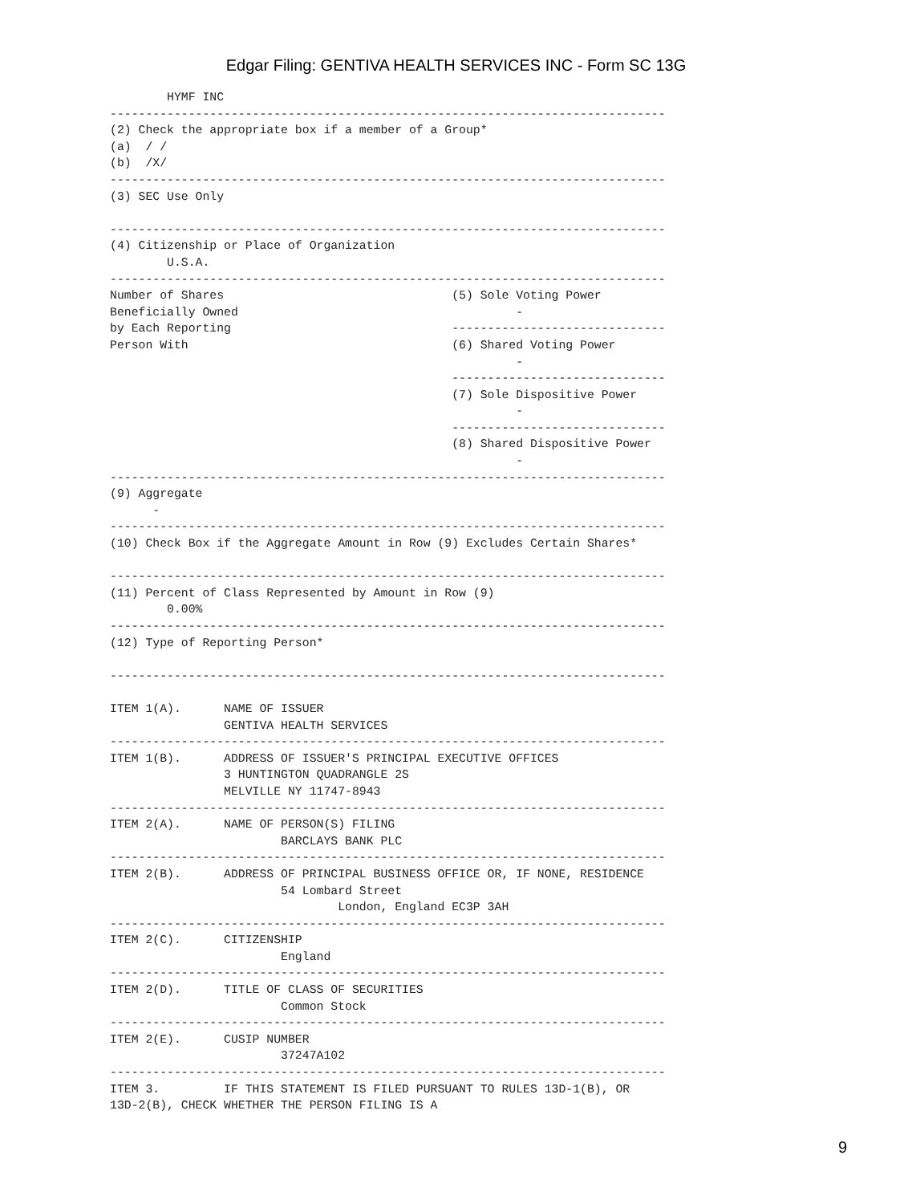Edgar Filing: GENTIVA HEALTH SERVICES INC - Form SC 13G
        HYMF INC
------------------------------------------------------------------------------
(2) Check the appropriate box if a member of a Group*
(a)  / /
(b)  /X/
------------------------------------------------------------------------------
(3) SEC Use Only

------------------------------------------------------------------------------
(4) Citizenship or Place of Organization
        U.S.A.
------------------------------------------------------------------------------
Number of Shares                                (5) Sole Voting Power
Beneficially Owned                                       -
by Each Reporting                               ------------------------------
Person With                                     (6) Shared Voting Power
                                                         -
                                                ------------------------------
                                                (7) Sole Dispositive Power
                                                         -
                                                ------------------------------
                                                (8) Shared Dispositive Power
                                                         -
------------------------------------------------------------------------------
(9) Aggregate
      -
------------------------------------------------------------------------------
(10) Check Box if the Aggregate Amount in Row (9) Excludes Certain Shares*

------------------------------------------------------------------------------
(11) Percent of Class Represented by Amount in Row (9)
        0.00%
------------------------------------------------------------------------------
(12) Type of Reporting Person*

------------------------------------------------------------------------------

ITEM 1(A).      NAME OF ISSUER
                GENTIVA HEALTH SERVICES
------------------------------------------------------------------------------
ITEM 1(B).      ADDRESS OF ISSUER'S PRINCIPAL EXECUTIVE OFFICES
                3 HUNTINGTON QUADRANGLE 2S
                MELVILLE NY 11747-8943
------------------------------------------------------------------------------
ITEM 2(A).      NAME OF PERSON(S) FILING
                        BARCLAYS BANK PLC
------------------------------------------------------------------------------
ITEM 2(B).      ADDRESS OF PRINCIPAL BUSINESS OFFICE OR, IF NONE, RESIDENCE
                        54 Lombard Street
                                London, England EC3P 3AH
------------------------------------------------------------------------------
ITEM 2(C).      CITIZENSHIP
                        England
------------------------------------------------------------------------------
ITEM 2(D).      TITLE OF CLASS OF SECURITIES
                        Common Stock
------------------------------------------------------------------------------
ITEM 2(E).      CUSIP NUMBER
                        37247A102
------------------------------------------------------------------------------
ITEM 3.         IF THIS STATEMENT IS FILED PURSUANT TO RULES 13D-1(B), OR
13D-2(B), CHECK WHETHER THE PERSON FILING IS A
9